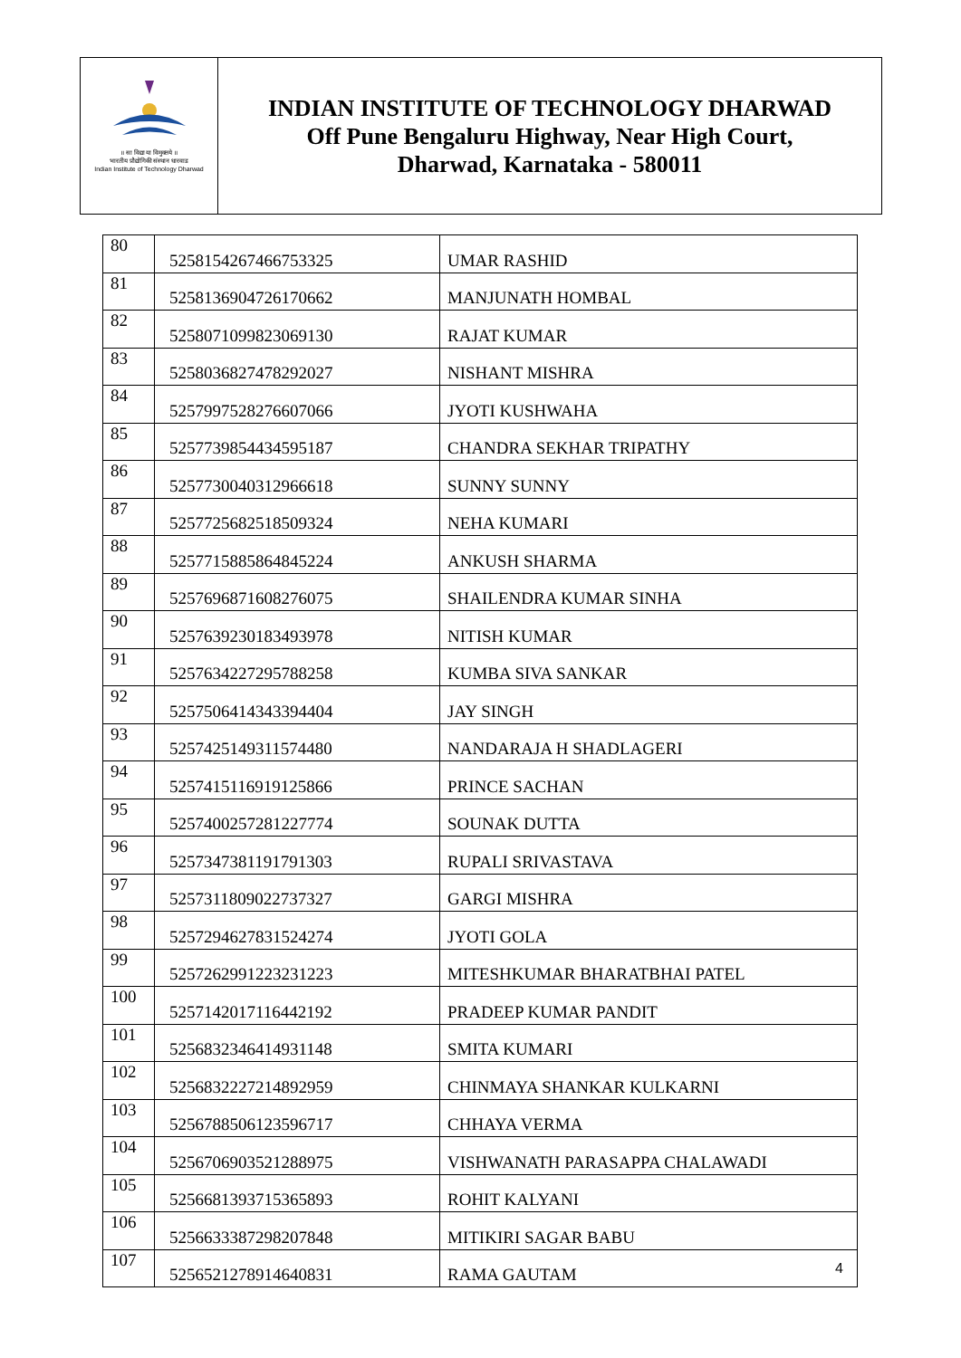॥ सा विद्या या विमुक्तये ॥
भारतीय प्रौद्योगिकी संस्थान धारवाड
Indian Institute of Technology Dharwad
INDIAN INSTITUTE OF TECHNOLOGY DHARWAD
Off Pune Bengaluru Highway, Near High Court,
Dharwad, Karnataka - 580011
| 80 | 5258154267466753325 | UMAR RASHID |
| 81 | 5258136904726170662 | MANJUNATH HOMBAL |
| 82 | 5258071099823069130 | RAJAT KUMAR |
| 83 | 5258036827478292027 | NISHANT MISHRA |
| 84 | 5257997528276607066 | JYOTI KUSHWAHA |
| 85 | 5257739854434595187 | CHANDRA SEKHAR TRIPATHY |
| 86 | 5257730040312966618 | SUNNY SUNNY |
| 87 | 5257725682518509324 | NEHA KUMARI |
| 88 | 5257715885864845224 | ANKUSH SHARMA |
| 89 | 5257696871608276075 | SHAILENDRA KUMAR SINHA |
| 90 | 5257639230183493978 | NITISH KUMAR |
| 91 | 5257634227295788258 | KUMBA SIVA SANKAR |
| 92 | 5257506414343394404 | JAY SINGH |
| 93 | 5257425149311574480 | NANDARAJA H SHADLAGERI |
| 94 | 5257415116919125866 | PRINCE SACHAN |
| 95 | 5257400257281227774 | SOUNAK DUTTA |
| 96 | 5257347381191791303 | RUPALI SRIVASTAVA |
| 97 | 5257311809022737327 | GARGI MISHRA |
| 98 | 5257294627831524274 | JYOTI GOLA |
| 99 | 5257262991223231223 | MITESHKUMAR BHARATBHAI PATEL |
| 100 | 5257142017116442192 | PRADEEP KUMAR PANDIT |
| 101 | 5256832346414931148 | SMITA KUMARI |
| 102 | 5256832227214892959 | CHINMAYA SHANKAR KULKARNI |
| 103 | 5256788506123596717 | CHHAYA VERMA |
| 104 | 5256706903521288975 | VISHWANATH PARASAPPA CHALAWADI |
| 105 | 5256681393715365893 | ROHIT KALYANI |
| 106 | 5256633387298207848 | MITIKIRI SAGAR BABU |
| 107 | 5256521278914640831 | RAMA GAUTAM |
4